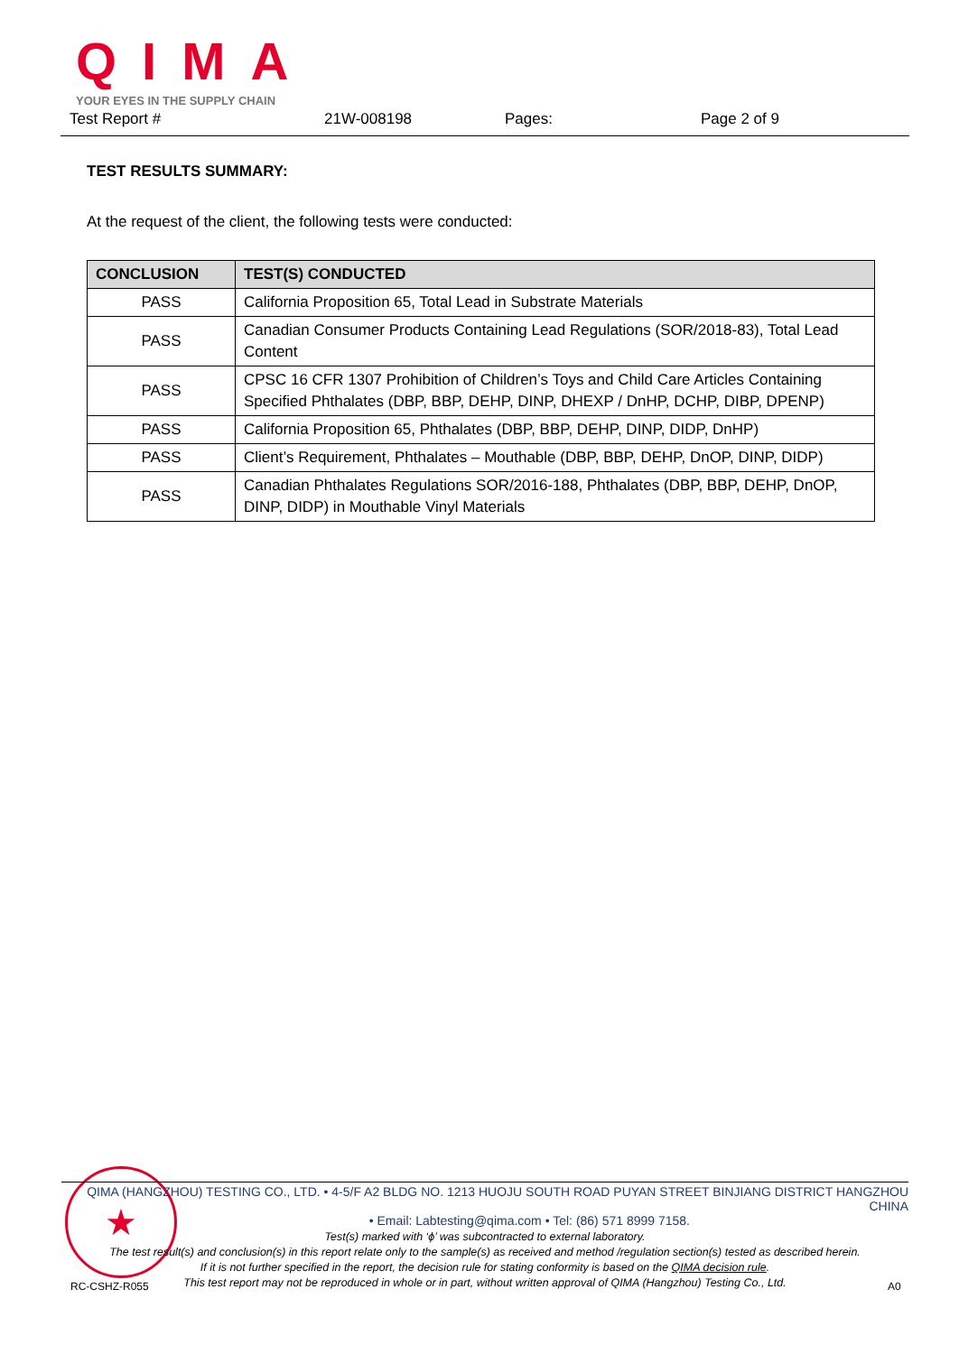QIMA
YOUR EYES IN THE SUPPLY CHAIN
Test Report # 21W-008198 Pages: Page 2 of 9
TEST RESULTS SUMMARY:
At the request of the client, the following tests were conducted:
| CONCLUSION | TEST(S) CONDUCTED |
| --- | --- |
| PASS | California Proposition 65, Total Lead in Substrate Materials |
| PASS | Canadian Consumer Products Containing Lead Regulations (SOR/2018-83), Total Lead Content |
| PASS | CPSC 16 CFR 1307 Prohibition of Children’s Toys and Child Care Articles Containing Specified Phthalates (DBP, BBP, DEHP, DINP, DHEXP / DnHP, DCHP, DIBP, DPENP) |
| PASS | California Proposition 65, Phthalates (DBP, BBP, DEHP, DINP, DIDP, DnHP) |
| PASS | Client’s Requirement, Phthalates – Mouthable (DBP, BBP, DEHP, DnOP, DINP, DIDP) |
| PASS | Canadian Phthalates Regulations SOR/2016-188, Phthalates (DBP, BBP, DEHP, DnOP, DINP, DIDP) in Mouthable Vinyl Materials |
★
QIMA (HANGZHOU) TESTING CO., LTD. • 4-5/F A2 BLDG NO. 1213 HUOJU SOUTH ROAD PUYAN STREET BINJIANG DISTRICT HANGZHOU CHINA
• Email: Labtesting@qima.com • Tel: (86) 571 8999 7158.
Test(s) marked with ‘ϕ’ was subcontracted to external laboratory.
The test result(s) and conclusion(s) in this report relate only to the sample(s) as received and method /regulation section(s) tested as described herein.
If it is not further specified in the report, the decision rule for stating conformity is based on the QIMA decision rule.
This test report may not be reproduced in whole or in part, without written approval of QIMA (Hangzhou) Testing Co., Ltd.
RC-CSHZ-R055 A0